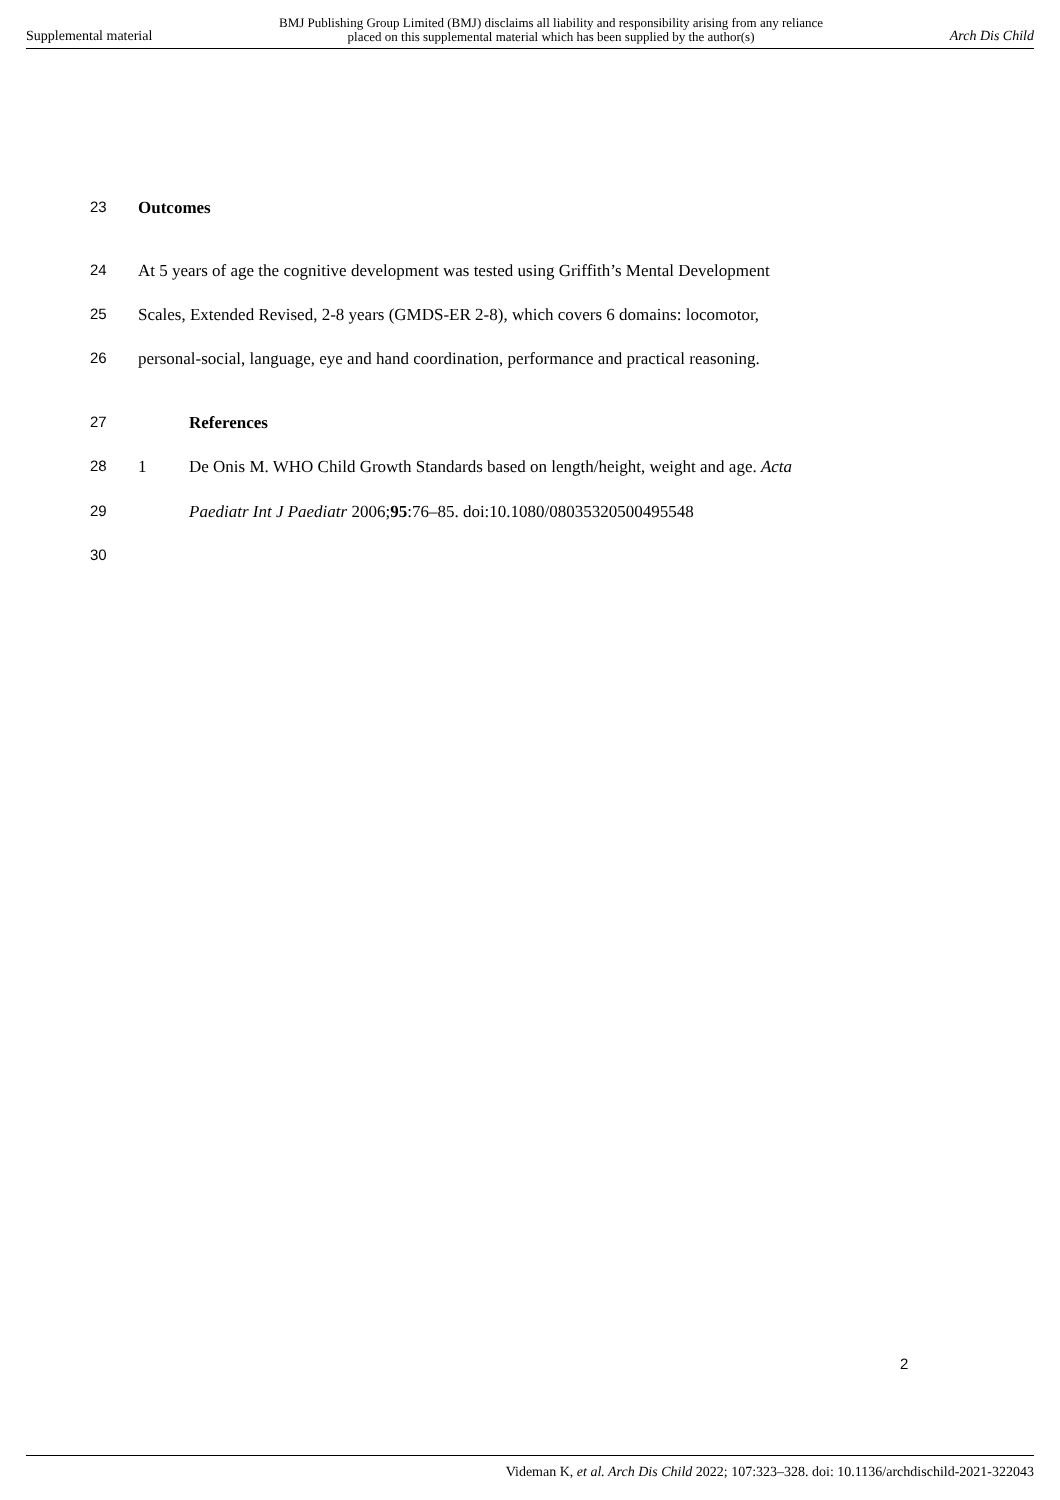Supplemental material BMJ Publishing Group Limited (BMJ) disclaims all liability and responsibility arising from any reliance
placed on this supplemental material which has been supplied by the author(s) Arch Dis Child
23 Outcomes
24 At 5 years of age the cognitive development was tested using Griffith’s Mental Development
25 Scales, Extended Revised, 2-8 years (GMDS-ER 2-8), which covers 6 domains: locomotor,
26 personal-social, language, eye and hand coordination, performance and practical reasoning.
27 References
28 1 De Onis M. WHO Child Growth Standards based on length/height, weight and age. Acta
29 Paediatr Int J Paediatr 2006;95:76–85. doi:10.1080/08035320500495548
30
2
Videman K, et al. Arch Dis Child 2022; 107:323–328. doi: 10.1136/archdischild-2021-322043